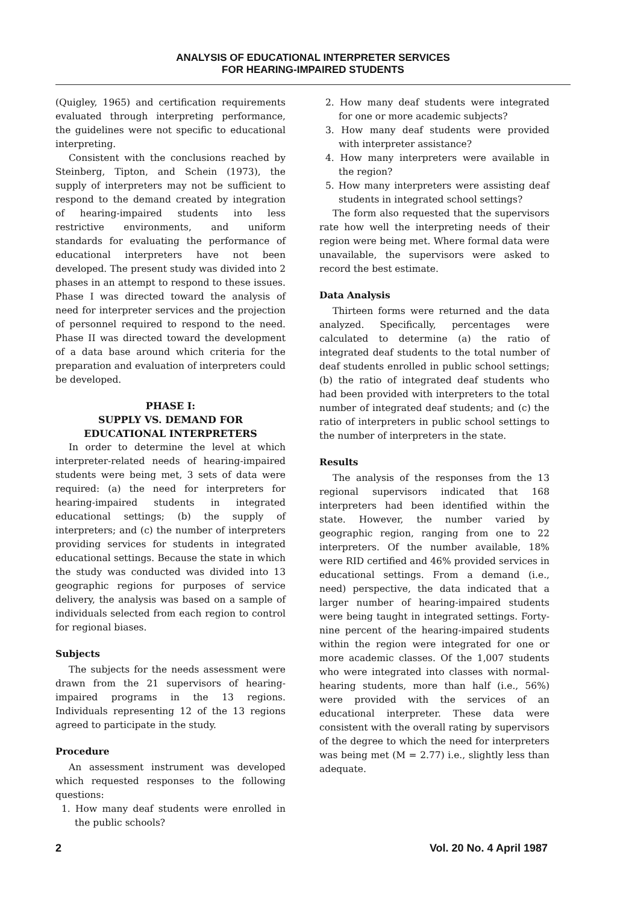ANALYSIS OF EDUCATIONAL INTERPRETER SERVICES
FOR HEARING-IMPAIRED STUDENTS
(Quigley, 1965) and certification requirements evaluated through interpreting performance, the guidelines were not specific to educational interpreting.
Consistent with the conclusions reached by Steinberg, Tipton, and Schein (1973), the supply of interpreters may not be sufficient to respond to the demand created by integration of hearing-impaired students into less restrictive environments, and uniform standards for evaluating the performance of educational interpreters have not been developed. The present study was divided into 2 phases in an attempt to respond to these issues. Phase I was directed toward the analysis of need for interpreter services and the projection of personnel required to respond to the need. Phase II was directed toward the development of a data base around which criteria for the preparation and evaluation of interpreters could be developed.
PHASE I:
SUPPLY VS. DEMAND FOR
EDUCATIONAL INTERPRETERS
In order to determine the level at which interpreter-related needs of hearing-impaired students were being met, 3 sets of data were required: (a) the need for interpreters for hearing-impaired students in integrated educational settings; (b) the supply of interpreters; and (c) the number of interpreters providing services for students in integrated educational settings. Because the state in which the study was conducted was divided into 13 geographic regions for purposes of service delivery, the analysis was based on a sample of individuals selected from each region to control for regional biases.
Subjects
The subjects for the needs assessment were drawn from the 21 supervisors of hearing-impaired programs in the 13 regions. Individuals representing 12 of the 13 regions agreed to participate in the study.
Procedure
An assessment instrument was developed which requested responses to the following questions:
1. How many deaf students were enrolled in the public schools?
2. How many deaf students were integrated for one or more academic subjects?
3. How many deaf students were provided with interpreter assistance?
4. How many interpreters were available in the region?
5. How many interpreters were assisting deaf students in integrated school settings?
The form also requested that the supervisors rate how well the interpreting needs of their region were being met. Where formal data were unavailable, the supervisors were asked to record the best estimate.
Data Analysis
Thirteen forms were returned and the data analyzed. Specifically, percentages were calculated to determine (a) the ratio of integrated deaf students to the total number of deaf students enrolled in public school settings; (b) the ratio of integrated deaf students who had been provided with interpreters to the total number of integrated deaf students; and (c) the ratio of interpreters in public school settings to the number of interpreters in the state.
Results
The analysis of the responses from the 13 regional supervisors indicated that 168 interpreters had been identified within the state. However, the number varied by geographic region, ranging from one to 22 interpreters. Of the number available, 18% were RID certified and 46% provided services in educational settings. From a demand (i.e., need) perspective, the data indicated that a larger number of hearing-impaired students were being taught in integrated settings. Forty-nine percent of the hearing-impaired students within the region were integrated for one or more academic classes. Of the 1,007 students who were integrated into classes with normal-hearing students, more than half (i.e., 56%) were provided with the services of an educational interpreter. These data were consistent with the overall rating by supervisors of the degree to which the need for interpreters was being met (M = 2.77) i.e., slightly less than adequate.
2 Vol. 20 No. 4 April 1987